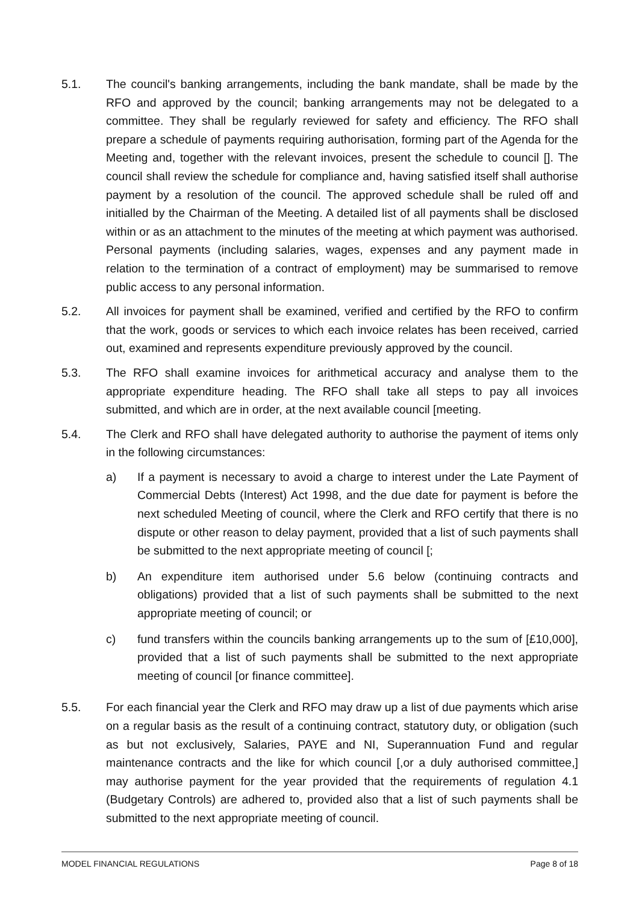5.1. The council's banking arrangements, including the bank mandate, shall be made by the RFO and approved by the council; banking arrangements may not be delegated to a committee. They shall be regularly reviewed for safety and efficiency. The RFO shall prepare a schedule of payments requiring authorisation, forming part of the Agenda for the Meeting and, together with the relevant invoices, present the schedule to council []. The council shall review the schedule for compliance and, having satisfied itself shall authorise payment by a resolution of the council. The approved schedule shall be ruled off and initialled by the Chairman of the Meeting. A detailed list of all payments shall be disclosed within or as an attachment to the minutes of the meeting at which payment was authorised. Personal payments (including salaries, wages, expenses and any payment made in relation to the termination of a contract of employment) may be summarised to remove public access to any personal information.
5.2. All invoices for payment shall be examined, verified and certified by the RFO to confirm that the work, goods or services to which each invoice relates has been received, carried out, examined and represents expenditure previously approved by the council.
5.3. The RFO shall examine invoices for arithmetical accuracy and analyse them to the appropriate expenditure heading. The RFO shall take all steps to pay all invoices submitted, and which are in order, at the next available council [meeting.
5.4. The Clerk and RFO shall have delegated authority to authorise the payment of items only in the following circumstances:
a) If a payment is necessary to avoid a charge to interest under the Late Payment of Commercial Debts (Interest) Act 1998, and the due date for payment is before the next scheduled Meeting of council, where the Clerk and RFO certify that there is no dispute or other reason to delay payment, provided that a list of such payments shall be submitted to the next appropriate meeting of council [;
b) An expenditure item authorised under 5.6 below (continuing contracts and obligations) provided that a list of such payments shall be submitted to the next appropriate meeting of council; or
c) fund transfers within the councils banking arrangements up to the sum of [£10,000], provided that a list of such payments shall be submitted to the next appropriate meeting of council [or finance committee].
5.5. For each financial year the Clerk and RFO may draw up a list of due payments which arise on a regular basis as the result of a continuing contract, statutory duty, or obligation (such as but not exclusively, Salaries, PAYE and NI, Superannuation Fund and regular maintenance contracts and the like for which council [,or a duly authorised committee,] may authorise payment for the year provided that the requirements of regulation 4.1 (Budgetary Controls) are adhered to, provided also that a list of such payments shall be submitted to the next appropriate meeting of council.
MODEL FINANCIAL REGULATIONS Page 8 of 18